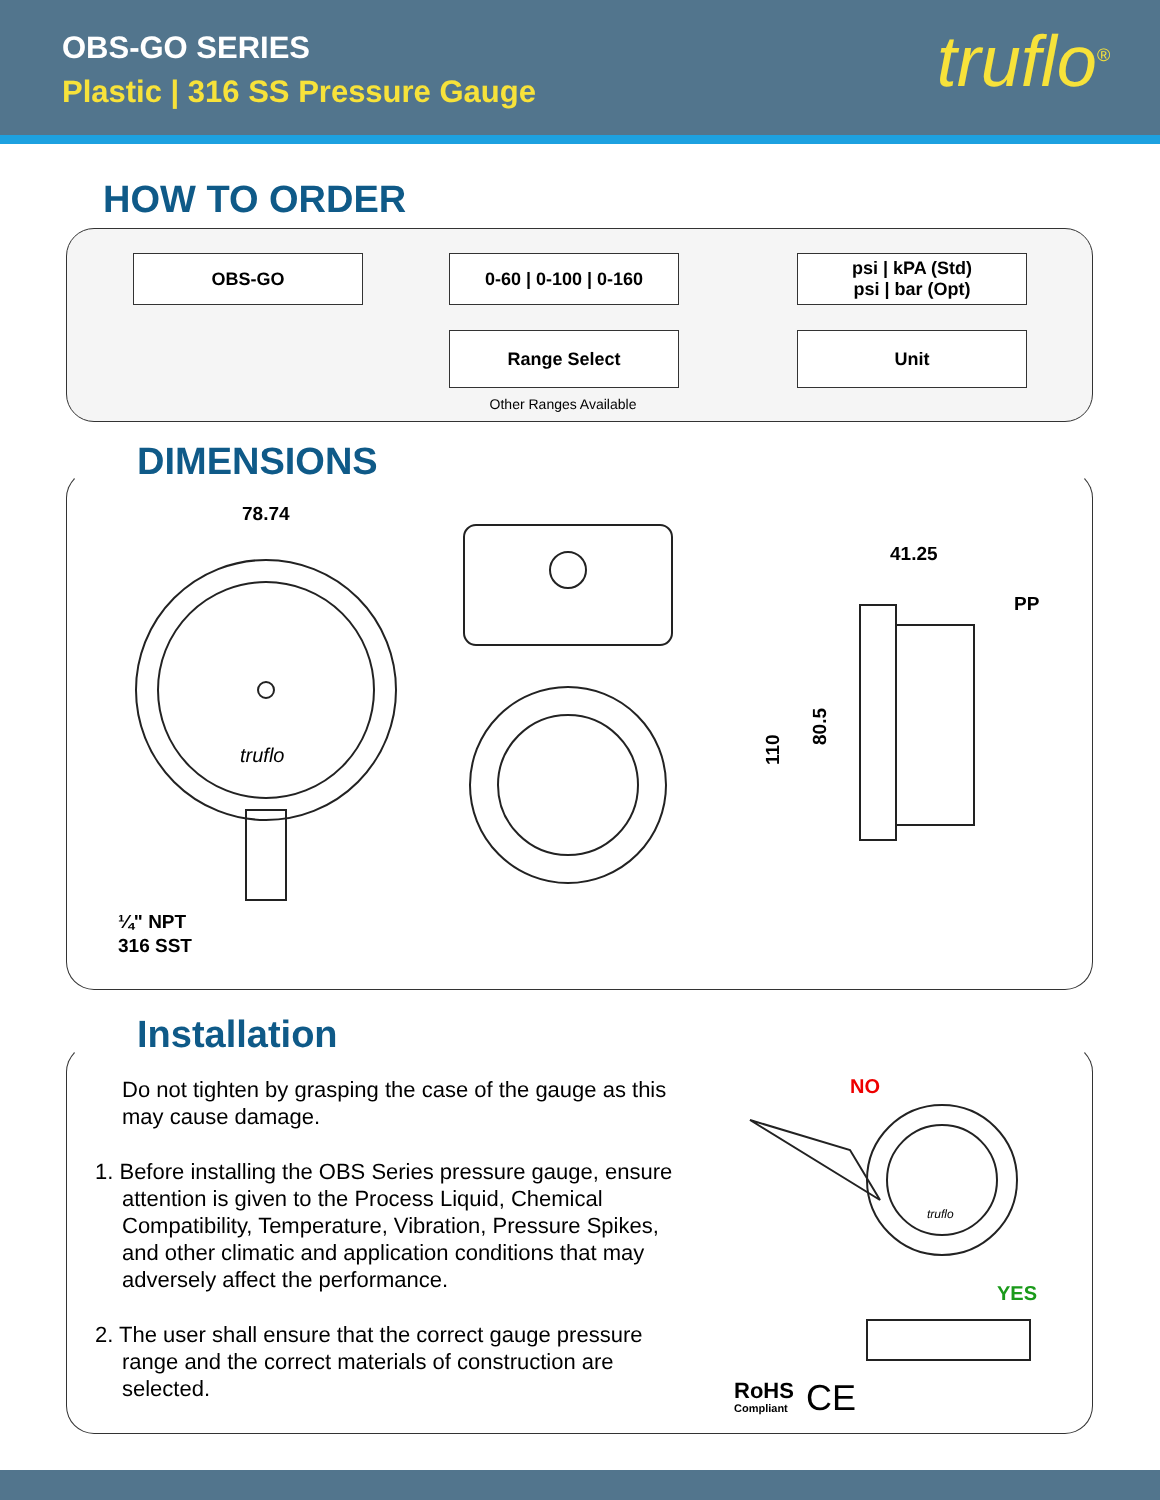OBS-GO SERIES
Plastic | 316 SS Pressure Gauge
truflo<sup>®</sup>
HOW TO ORDER
OBS-GO 0-60 | 0-100 | 0-160
psi | kPA (Std)
psi | bar (Opt)
Range Select Unit
Other Ranges Available
DIMENSIONS
78.74
41.25
PP
¼" NPT
316 SST
110
80.5
truflo
Installation
Do not tighten by grasping the case of the gauge as this may cause damage.
1. Before installing the OBS Series pressure gauge, ensure attention is given to the Process Liquid, Chemical Compatibility, Temperature, Vibration, Pressure Spikes, and other climatic and application conditions that may adversely affect the performance.
2. The user shall ensure that the correct gauge pressure range and the correct materials of construction are selected.
NO
YES
RoHS
Compliant
CE
truflo